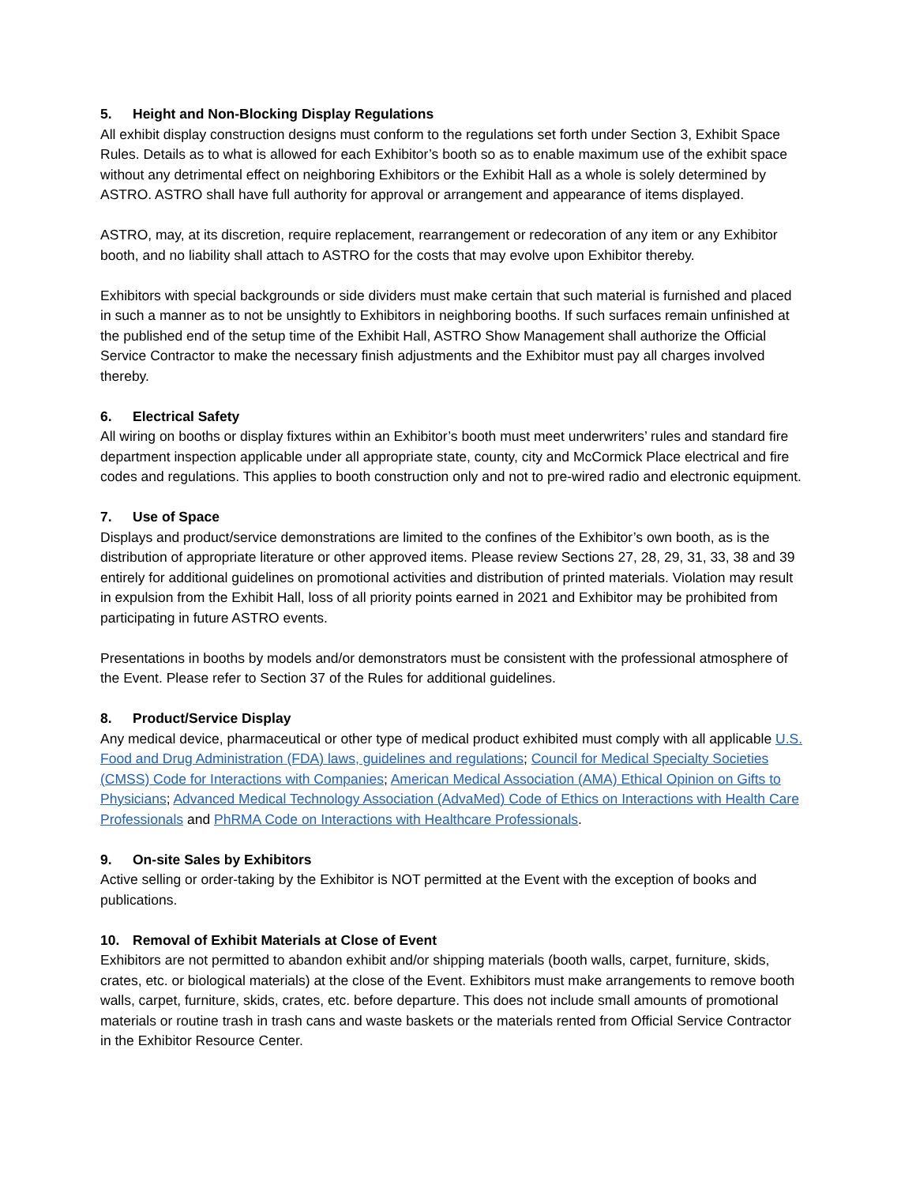5. Height and Non-Blocking Display Regulations
All exhibit display construction designs must conform to the regulations set forth under Section 3, Exhibit Space Rules. Details as to what is allowed for each Exhibitor’s booth so as to enable maximum use of the exhibit space without any detrimental effect on neighboring Exhibitors or the Exhibit Hall as a whole is solely determined by ASTRO. ASTRO shall have full authority for approval or arrangement and appearance of items displayed.
ASTRO, may, at its discretion, require replacement, rearrangement or redecoration of any item or any Exhibitor booth, and no liability shall attach to ASTRO for the costs that may evolve upon Exhibitor thereby.
Exhibitors with special backgrounds or side dividers must make certain that such material is furnished and placed in such a manner as to not be unsightly to Exhibitors in neighboring booths. If such surfaces remain unfinished at the published end of the setup time of the Exhibit Hall, ASTRO Show Management shall authorize the Official Service Contractor to make the necessary finish adjustments and the Exhibitor must pay all charges involved thereby.
6. Electrical Safety
All wiring on booths or display fixtures within an Exhibitor’s booth must meet underwriters’ rules and standard fire department inspection applicable under all appropriate state, county, city and McCormick Place electrical and fire codes and regulations. This applies to booth construction only and not to pre-wired radio and electronic equipment.
7. Use of Space
Displays and product/service demonstrations are limited to the confines of the Exhibitor’s own booth, as is the distribution of appropriate literature or other approved items. Please review Sections 27, 28, 29, 31, 33, 38 and 39 entirely for additional guidelines on promotional activities and distribution of printed materials. Violation may result in expulsion from the Exhibit Hall, loss of all priority points earned in 2021 and Exhibitor may be prohibited from participating in future ASTRO events.
Presentations in booths by models and/or demonstrators must be consistent with the professional atmosphere of the Event. Please refer to Section 37 of the Rules for additional guidelines.
8. Product/Service Display
Any medical device, pharmaceutical or other type of medical product exhibited must comply with all applicable U.S. Food and Drug Administration (FDA) laws, guidelines and regulations; Council for Medical Specialty Societies (CMSS) Code for Interactions with Companies; American Medical Association (AMA) Ethical Opinion on Gifts to Physicians; Advanced Medical Technology Association (AdvaMed) Code of Ethics on Interactions with Health Care Professionals and PhRMA Code on Interactions with Healthcare Professionals.
9. On-site Sales by Exhibitors
Active selling or order-taking by the Exhibitor is NOT permitted at the Event with the exception of books and publications.
10. Removal of Exhibit Materials at Close of Event
Exhibitors are not permitted to abandon exhibit and/or shipping materials (booth walls, carpet, furniture, skids, crates, etc. or biological materials) at the close of the Event. Exhibitors must make arrangements to remove booth walls, carpet, furniture, skids, crates, etc. before departure. This does not include small amounts of promotional materials or routine trash in trash cans and waste baskets or the materials rented from Official Service Contractor in the Exhibitor Resource Center.